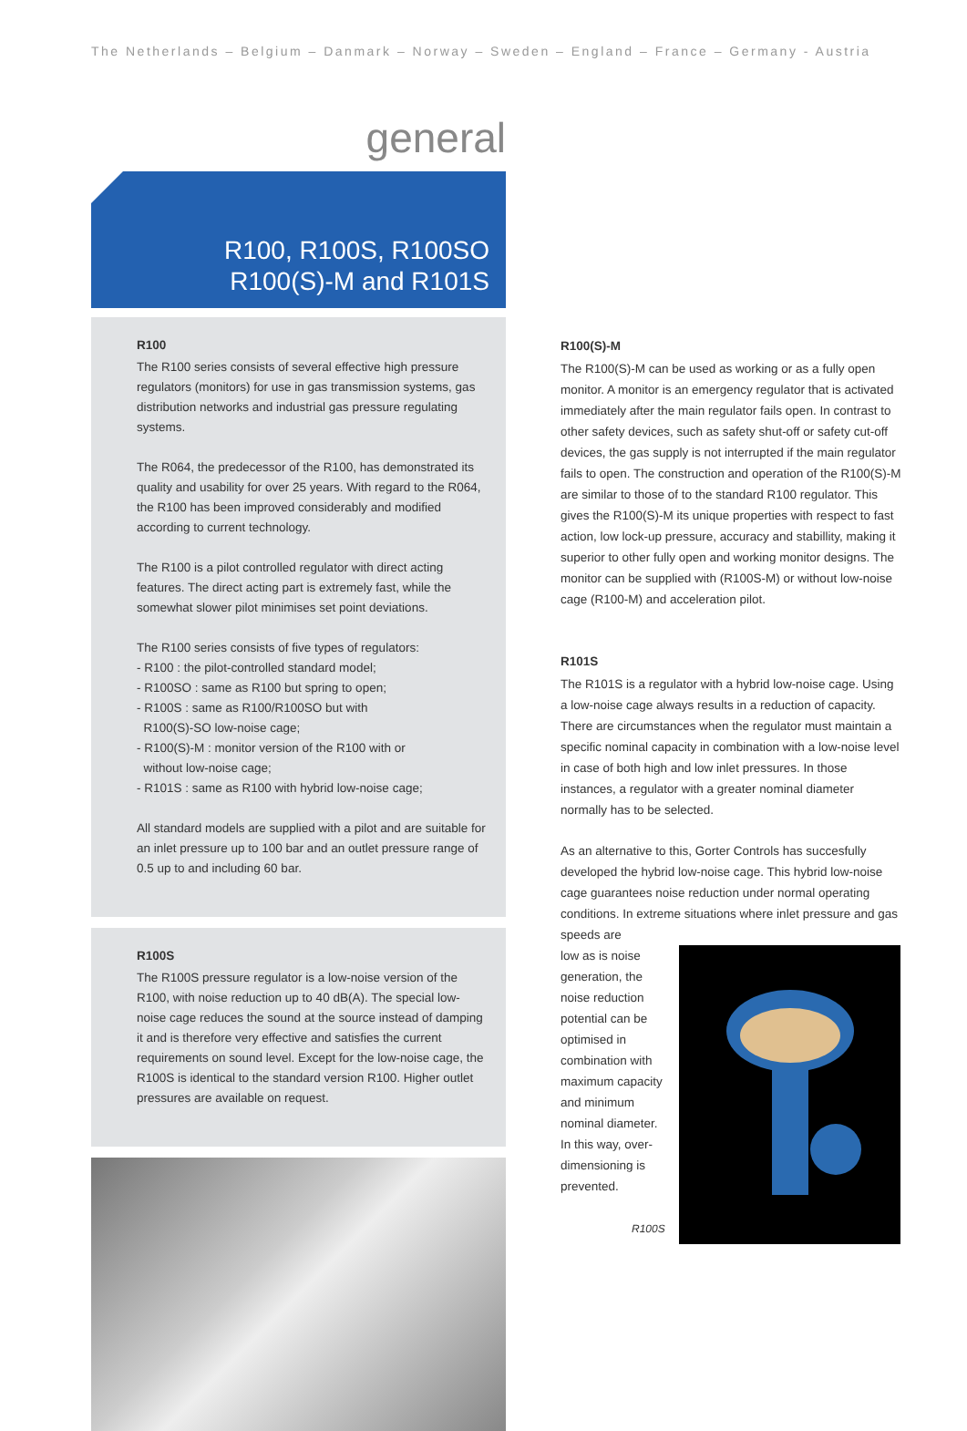The Netherlands – Belgium – Danmark – Norway – Sweden – England – France – Germany - Austria
general
R100, R100S, R100SO
R100(S)-M and R101S
R100
The R100 series consists of several effective high pressure regulators (monitors) for use in gas transmission systems, gas distribution networks and industrial gas pressure regulating systems.
The R064, the predecessor of the R100, has demonstrated its quality and usability for over 25 years. With regard to the R064, the R100 has been improved considerably and modified according to current technology.
The R100 is a pilot controlled regulator with direct acting features. The direct acting part is extremely fast, while the somewhat slower pilot minimises set point deviations.
The R100 series consists of five types of regulators:
- R100 : the pilot-controlled standard model;
- R100SO : same as R100 but spring to open;
- R100S : same as R100/R100SO but with
R100(S)-SO low-noise cage;
- R100(S)-M : monitor version of the R100 with or
without low-noise cage;
- R101S : same as R100 with hybrid low-noise cage;
All standard models are supplied with a pilot and are suitable for an inlet pressure up to 100 bar and an outlet pressure range of 0.5 up to and including 60 bar.
R100S
The R100S pressure regulator is a low-noise version of the R100, with noise reduction up to 40 dB(A). The special low-noise cage reduces the sound at the source instead of damping it and is therefore very effective and satisfies the current requirements on sound level. Except for the low-noise cage, the R100S is identical to the standard version R100. Higher outlet pressures are available on request.
R100(S)-M
The R100(S)-M can be used as working or as a fully open monitor. A monitor is an emergency regulator that is activated immediately after the main regulator fails open. In contrast to other safety devices, such as safety shut-off or safety cut-off devices, the gas supply is not interrupted if the main regulator fails to open. The construction and operation of the R100(S)-M are similar to those of to the standard R100 regulator. This gives the R100(S)-M its unique properties with respect to fast action, low lock-up pressure, accuracy and stabillity, making it superior to other fully open and working monitor designs. The monitor can be supplied with (R100S-M) or without low-noise cage (R100-M) and acceleration pilot.
R101S
The R101S is a regulator with a hybrid low-noise cage. Using a low-noise cage always results in a reduction of capacity. There are circumstances when the regulator must maintain a specific nominal capacity in combination with a low-noise level in case of both high and low inlet pressures. In those instances, a regulator with a greater nominal diameter normally has to be selected.
As an alternative to this, Gorter Controls has succesfully developed the hybrid low-noise cage. This hybrid low-noise cage guarantees noise reduction under normal operating conditions. In extreme situations where inlet pressure and gas speeds are
low as is noise generation, the noise reduction potential can be optimised in combination with maximum capacity and minimum nominal diameter. In this way, over-dimensioning is prevented.
R100S